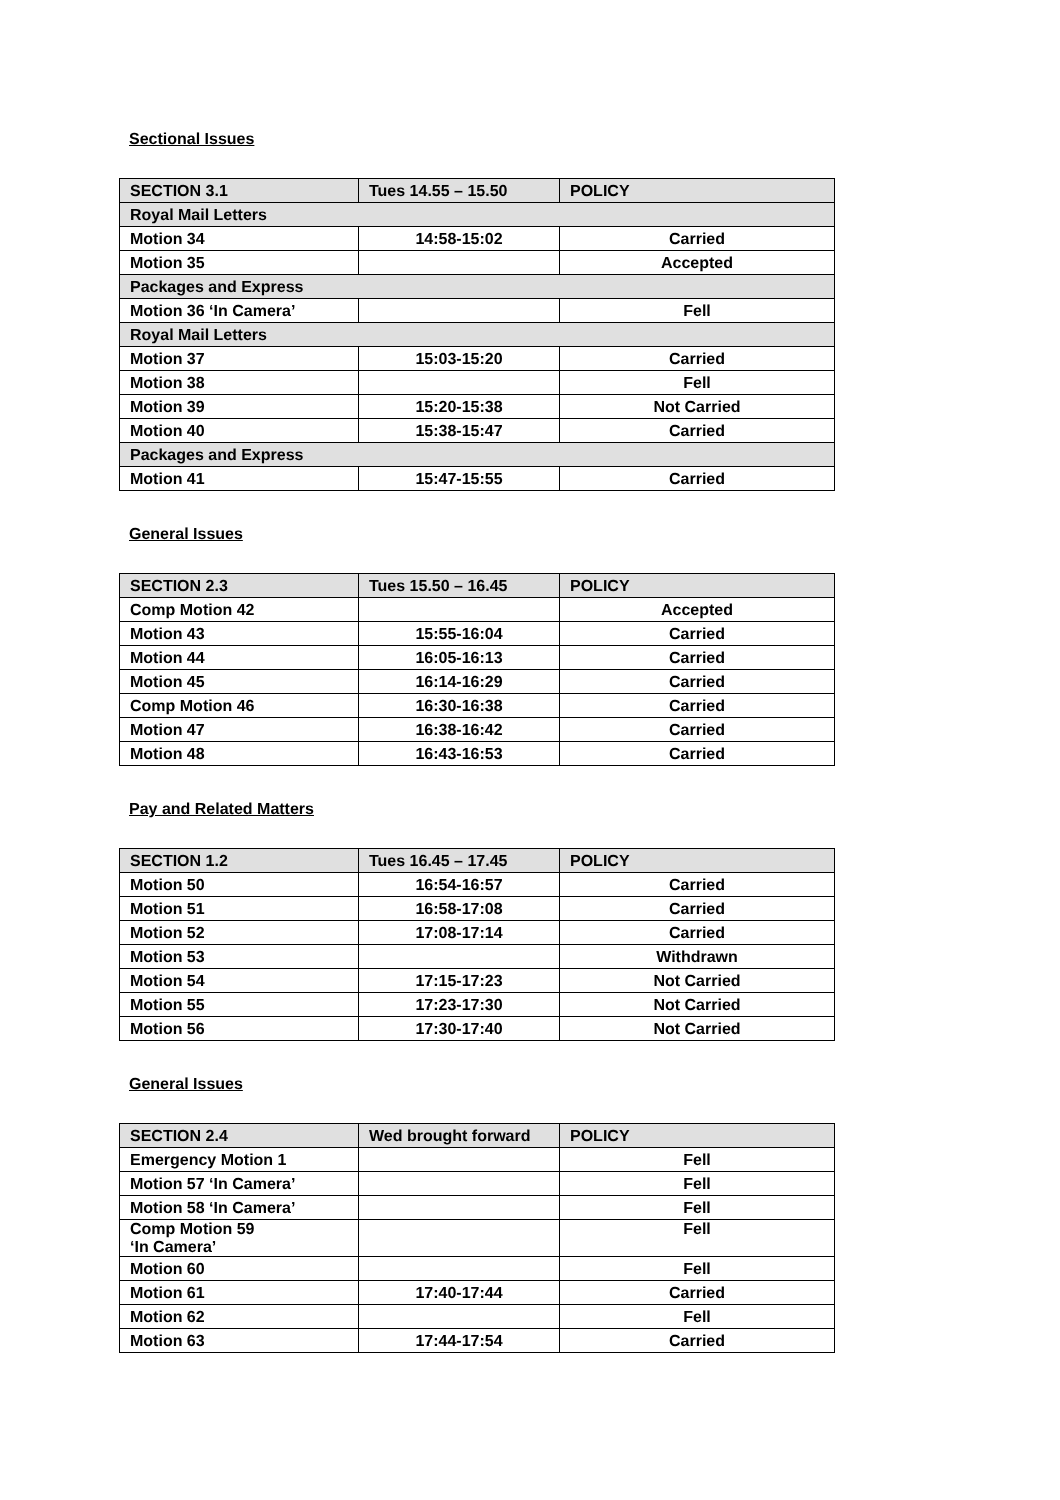Sectional Issues
| SECTION 3.1 | Tues 14.55 – 15.50 | POLICY |
| --- | --- | --- |
| Royal Mail Letters | | |
| Motion 34 | 14:58-15:02 | Carried |
| Motion 35 | | Accepted |
| Packages and Express | | |
| Motion 36 ‘In Camera’ | | Fell |
| Royal Mail Letters | | |
| Motion 37 | 15:03-15:20 | Carried |
| Motion 38 | | Fell |
| Motion 39 | 15:20-15:38 | Not Carried |
| Motion 40 | 15:38-15:47 | Carried |
| Packages and Express | | |
| Motion 41 | 15:47-15:55 | Carried |
General Issues
| SECTION 2.3 | Tues 15.50 – 16.45 | POLICY |
| --- | --- | --- |
| Comp Motion 42 | | Accepted |
| Motion 43 | 15:55-16:04 | Carried |
| Motion 44 | 16:05-16:13 | Carried |
| Motion 45 | 16:14-16:29 | Carried |
| Comp Motion 46 | 16:30-16:38 | Carried |
| Motion 47 | 16:38-16:42 | Carried |
| Motion 48 | 16:43-16:53 | Carried |
Pay and Related Matters
| SECTION 1.2 | Tues 16.45 – 17.45 | POLICY |
| --- | --- | --- |
| Motion 50 | 16:54-16:57 | Carried |
| Motion 51 | 16:58-17:08 | Carried |
| Motion 52 | 17:08-17:14 | Carried |
| Motion 53 | | Withdrawn |
| Motion 54 | 17:15-17:23 | Not Carried |
| Motion 55 | 17:23-17:30 | Not Carried |
| Motion 56 | 17:30-17:40 | Not Carried |
General Issues
| SECTION 2.4 | Wed brought forward | POLICY |
| --- | --- | --- |
| Emergency Motion 1 | | Fell |
| Motion 57 ‘In Camera’ | | Fell |
| Motion 58 ‘In Camera’ | | Fell |
| Comp Motion 59 ‘In Camera’ | | Fell |
| Motion 60 | | Fell |
| Motion 61 | 17:40-17:44 | Carried |
| Motion 62 | | Fell |
| Motion 63 | 17:44-17:54 | Carried |